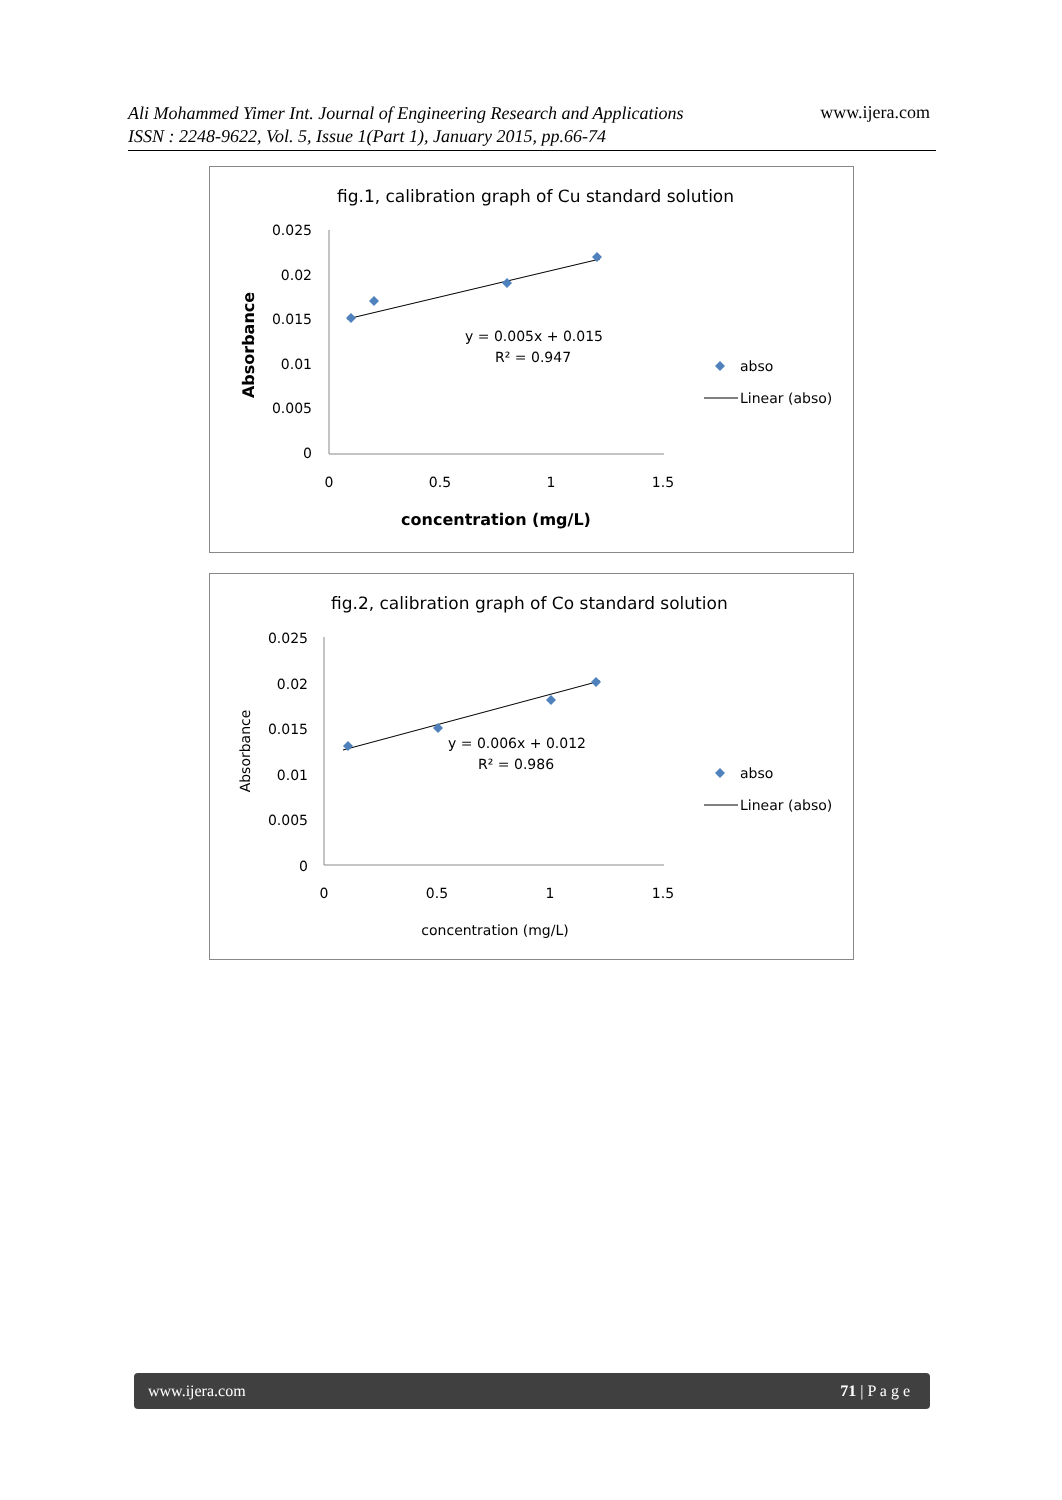Ali Mohammed Yimer Int. Journal of Engineering Research and Applications
ISSN : 2248-9622, Vol. 5, Issue 1(Part 1), January 2015, pp.66-74
www.ijera.com
fig.1, calibration graph of Cu standard solution
0.025
0.02
0.015
0.01
0.005
0
0
0.5
1
1.5
concentration (mg/L)
Absorbance
y = 0.005x + 0.015
R² = 0.947
abso
Linear (abso)
fig.2, calibration graph of Co standard solution
0.025
0.02
0.015
0.01
0.005
0
0
0.5
1
1.5
concentration (mg/L)
Absorbance
y = 0.006x + 0.012
R² = 0.986
abso
Linear (abso)
www.ijera.com 71 | P a g e